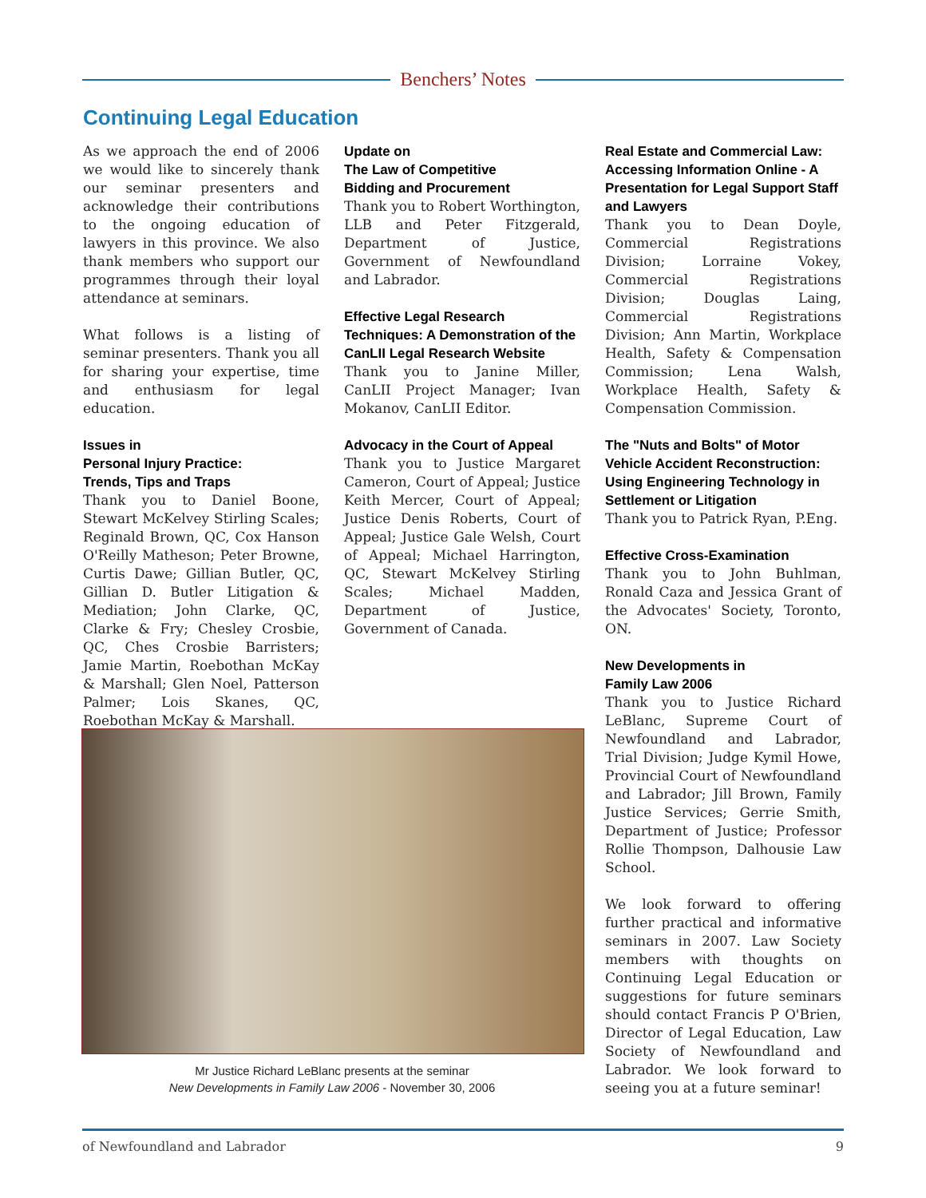Benchers’ Notes
Continuing Legal Education
As we approach the end of 2006 we would like to sincerely thank our seminar presenters and acknowledge their contributions to the ongoing education of lawyers in this province. We also thank members who support our programmes through their loyal attendance at seminars.
What follows is a listing of seminar presenters. Thank you all for sharing your expertise, time and enthusiasm for legal education.
Issues in
Personal Injury Practice:
Trends, Tips and Traps
Thank you to Daniel Boone, Stewart McKelvey Stirling Scales; Reginald Brown, QC, Cox Hanson O'Reilly Matheson; Peter Browne, Curtis Dawe; Gillian Butler, QC, Gillian D. Butler Litigation & Mediation; John Clarke, QC, Clarke & Fry; Chesley Crosbie, QC, Ches Crosbie Barristers; Jamie Martin, Roebothan McKay & Marshall; Glen Noel, Patterson Palmer; Lois Skanes, QC, Roebothan McKay & Marshall.
Update on
The Law of Competitive
Bidding and Procurement
Thank you to Robert Worthington, LLB and Peter Fitzgerald, Department of Justice, Government of Newfoundland and Labrador.
Effective Legal Research Techniques: A Demonstration of the CanLII Legal Research Website
Thank you to Janine Miller, CanLII Project Manager; Ivan Mokanov, CanLII Editor.
Advocacy in the Court of Appeal
Thank you to Justice Margaret Cameron, Court of Appeal; Justice Keith Mercer, Court of Appeal; Justice Denis Roberts, Court of Appeal; Justice Gale Welsh, Court of Appeal; Michael Harrington, QC, Stewart McKelvey Stirling Scales; Michael Madden, Department of Justice, Government of Canada.
Real Estate and Commercial Law: Accessing Information Online - A Presentation for Legal Support Staff and Lawyers
Thank you to Dean Doyle, Commercial Registrations Division; Lorraine Vokey, Commercial Registrations Division; Douglas Laing, Commercial Registrations Division; Ann Martin, Workplace Health, Safety & Compensation Commission; Lena Walsh, Workplace Health, Safety & Compensation Commission.
The "Nuts and Bolts" of Motor Vehicle Accident Reconstruction: Using Engineering Technology in Settlement or Litigation
Thank you to Patrick Ryan, P.Eng.
Effective Cross-Examination
Thank you to John Buhlman, Ronald Caza and Jessica Grant of the Advocates' Society, Toronto, ON.
New Developments in
Family Law 2006
Thank you to Justice Richard LeBlanc, Supreme Court of Newfoundland and Labrador, Trial Division; Judge Kymil Howe, Provincial Court of Newfoundland and Labrador; Jill Brown, Family Justice Services; Gerrie Smith, Department of Justice; Professor Rollie Thompson, Dalhousie Law School.
We look forward to offering further practical and informative seminars in 2007. Law Society members with thoughts on Continuing Legal Education or suggestions for future seminars should contact Francis P O'Brien, Director of Legal Education, Law Society of Newfoundland and Labrador. We look forward to seeing you at a future seminar!
Mr Justice Richard LeBlanc presents at the seminar
New Developments in Family Law 2006 - November 30, 2006
of Newfoundland and Labrador 9